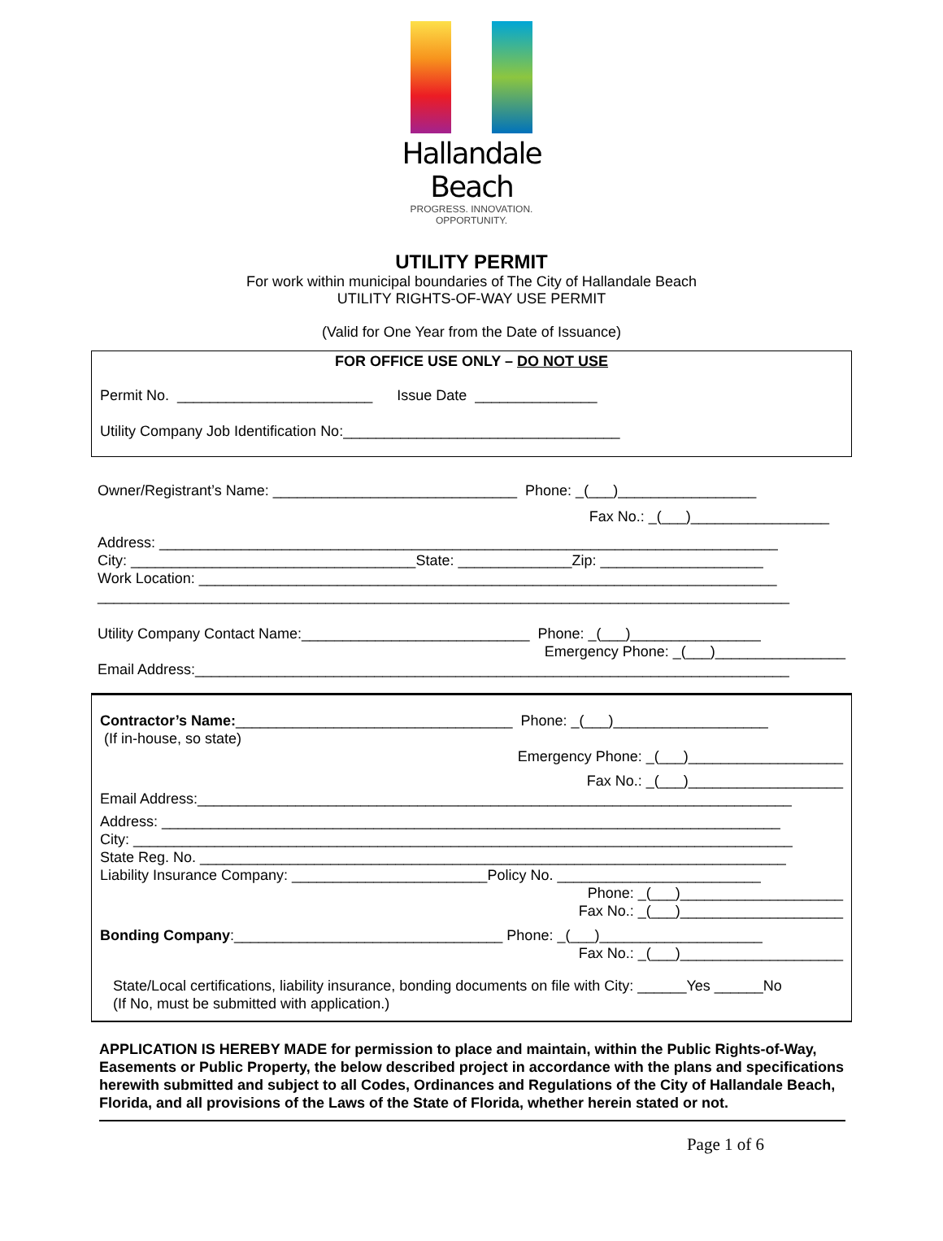Hallandale Beach
PROGRESS. INNOVATION. OPPORTUNITY.
Beach
UTILITY PERMIT
For work within municipal boundaries of The City of Hallandale Beach
UTILITY RIGHTS-OF-WAY USE PERMIT
(Valid for One Year from the Date of Issuance)
FOR OFFICE USE ONLY – DO NOT USE
Permit No. ________________________ Issue Date _______________
Utility Company Job Identification No:__________________________________
Owner/Registrant’s Name: ______________________________ Phone: _(___)_________________
Fax No.: _(___)_________________
Address: ____________________________________________________________________________
City: ___________________________________State: ______________Zip: ____________________
Work Location: _______________________________________________________________________
_____________________________________________________________________________________
Utility Company Contact Name:____________________________ Phone: _(___)________________
Emergency Phone: _(___)________________
Email Address:_________________________________________________________________________
Contractor’s Name:__________________________________ Phone: _(___)___________________
(If in-house, so state)
Emergency Phone: _(___)___________________
Fax No.: _(___)___________________
Email Address:_________________________________________________________________________
Address: ____________________________________________________________________________
City: _________________________________________________________________________________
State Reg. No. ________________________________________________________________________
Liability Insurance Company: ________________________Policy No. _________________________
Phone: _(___)____________________
Fax No.: _(___)____________________
Bonding Company:_________________________________ Phone: _(___)____________________
Fax No.: _(___)____________________
State/Local certifications, liability insurance, bonding documents on file with City: ______Yes ______No
(If No, must be submitted with application.)
APPLICATION IS HEREBY MADE for permission to place and maintain, within the Public Rights-of-Way, Easements or Public Property, the below described project in accordance with the plans and specifications herewith submitted and subject to all Codes, Ordinances and Regulations of the City of Hallandale Beach, Florida, and all provisions of the Laws of the State of Florida, whether herein stated or not.
Page 1 of 6